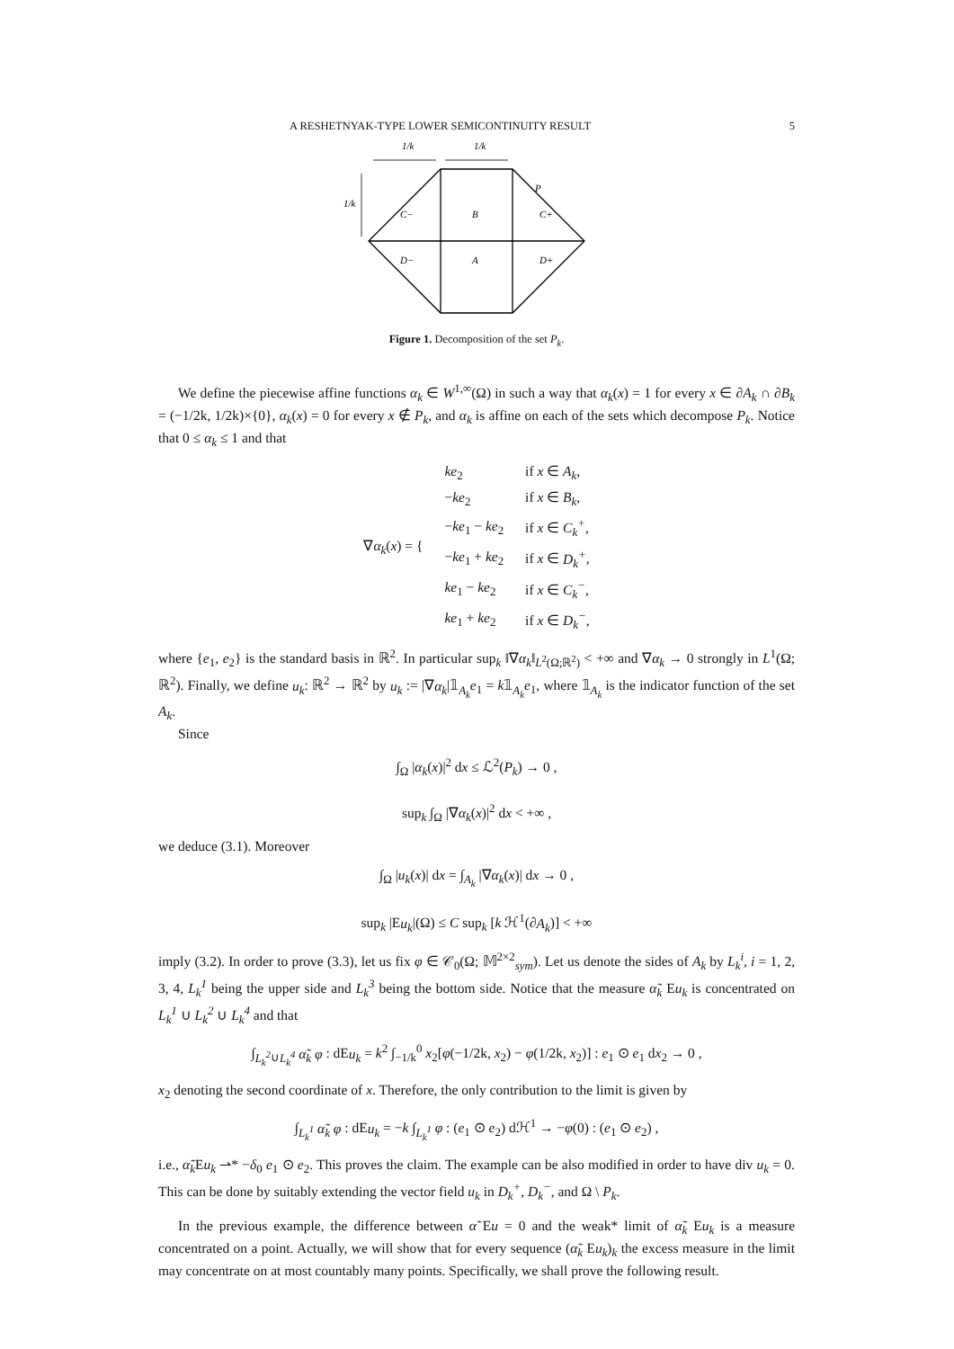A RESHETNYAK-TYPE LOWER SEMICONTINUITY RESULT 5
1/k
1/k
1/k
P
C−
B
C+
D−
A
D+
Figure 1. Decomposition of the set P<sub>k</sub>.
We define the piecewise affine functions α<sub>k</sub> ∈ W<sup>1,∞</sup>(Ω) in such a way that α<sub>k</sub>(x) = 1 for every x ∈ ∂A<sub>k</sub> ∩ ∂B<sub>k</sub> = (−1/2k, 1/2k)×{0}, α<sub>k</sub>(x) = 0 for every x ∉ P<sub>k</sub>, and α<sub>k</sub> is affine on each of the sets which decompose P<sub>k</sub>. Notice that 0 ≤ α<sub>k</sub> ≤ 1 and that
| ∇ α<sub>k</sub> ( x ) = { | ke<sub>2</sub> | if x ∈ A<sub>k</sub> , |
| | − ke<sub>2</sub> | if x ∈ B<sub>k</sub> , |
| | − ke<sub>1</sub> − ke<sub>2</sub> | if x ∈ C<sub>k</sub><sup>+</sup> , |
| | − ke<sub>1</sub> + ke<sub>2</sub> | if x ∈ D<sub>k</sub><sup>+</sup> , |
| | ke<sub>1</sub> − ke<sub>2</sub> | if x ∈ C<sub>k</sub><sup>−</sup> , |
| | ke<sub>1</sub> + ke<sub>2</sub> | if x ∈ D<sub>k</sub><sup>−</sup> , |
where {e<sub>1</sub>, e<sub>2</sub>} is the standard basis in ℝ<sup>2</sup>. In particular sup<sub>k</sub> ‖∇α<sub>k</sub>‖<sub>L<sup>2</sup>(Ω;ℝ<sup>2</sup>)</sub> < +∞ and ∇α<sub>k</sub> → 0 strongly in L<sup>1</sup>(Ω; ℝ<sup>2</sup>). Finally, we define u<sub>k</sub>: ℝ<sup>2</sup> → ℝ<sup>2</sup> by u<sub>k</sub> := |∇α<sub>k</sub>|𝟙<sub>A<sub>k</sub></sub>e<sub>1</sub> = k𝟙<sub>A<sub>k</sub></sub>e<sub>1</sub>, where 𝟙<sub>A<sub>k</sub></sub> is the indicator function of the set A<sub>k</sub>.
Since
∫<sub>Ω</sub> |α<sub>k</sub>(x)|<sup>2</sup> dx ≤ ℒ<sup>2</sup>(P<sub>k</sub>) → 0 ,
sup<sub>k</sub> ∫<sub>Ω</sub> |∇α<sub>k</sub>(x)|<sup>2</sup> dx < +∞ ,
we deduce (3.1). Moreover
∫<sub>Ω</sub> |u<sub>k</sub>(x)| dx = ∫<sub>A<sub>k</sub></sub> |∇α<sub>k</sub>(x)| dx → 0 ,
sup<sub>k</sub> |Eu<sub>k</sub>|(Ω) ≤ C sup<sub>k</sub> [k ℋ<sup>1</sup>(∂A<sub>k</sub>)] < +∞
imply (3.2). In order to prove (3.3), let us fix φ ∈ 𝒞<sub>0</sub>(Ω; 𝕄<sup>2×2</sup><sub>sym</sub>). Let us denote the sides of A<sub>k</sub> by L<sub>k</sub><sup>i</sup>, i = 1, 2, 3, 4, L<sub>k</sub><sup>1</sup> being the upper side and L<sub>k</sub><sup>3</sup> being the bottom side. Notice that the measure α̃<sub>k</sub> Eu<sub>k</sub> is concentrated on L<sub>k</sub><sup>1</sup> ∪ L<sub>k</sub><sup>2</sup> ∪ L<sub>k</sub><sup>4</sup> and that
∫<sub>L<sub>k</sub><sup>2</sup>∪L<sub>k</sub><sup>4</sup></sub> α̃<sub>k</sub> φ : dEu<sub>k</sub> = k<sup>2</sup> ∫<sub>−1/k</sub><sup>0</sup> x<sub>2</sub>[φ(−1/2k, x<sub>2</sub>) − φ(1/2k, x<sub>2</sub>)] : e<sub>1</sub> ⊙ e<sub>1</sub> dx<sub>2</sub> → 0 ,
x<sub>2</sub> denoting the second coordinate of x. Therefore, the only contribution to the limit is given by
∫<sub>L<sub>k</sub><sup>1</sup></sub> α̃<sub>k</sub> φ : dEu<sub>k</sub> = −k ∫<sub>L<sub>k</sub><sup>1</sup></sub> φ : (e<sub>1</sub> ⊙ e<sub>2</sub>) dℋ<sup>1</sup> → −φ(0) : (e<sub>1</sub> ⊙ e<sub>2</sub>) ,
i.e., α̃<sub>k</sub> Eu<sub>k</sub> ⇀* −δ<sub>0</sub> e<sub>1</sub> ⊙ e<sub>2</sub>. This proves the claim. The example can be also modified in order to have div u<sub>k</sub> = 0. This can be done by suitably extending the vector field u<sub>k</sub> in D<sub>k</sub><sup>+</sup>, D<sub>k</sub><sup>−</sup>, and Ω \ P<sub>k</sub>.
In the previous example, the difference between α̃ Eu = 0 and the weak* limit of α̃<sub>k</sub> Eu<sub>k</sub> is a measure concentrated on a point. Actually, we will show that for every sequence (α̃<sub>k</sub> Eu<sub>k</sub>)<sub>k</sub> the excess measure in the limit may concentrate on at most countably many points. Specifically, we shall prove the following result.